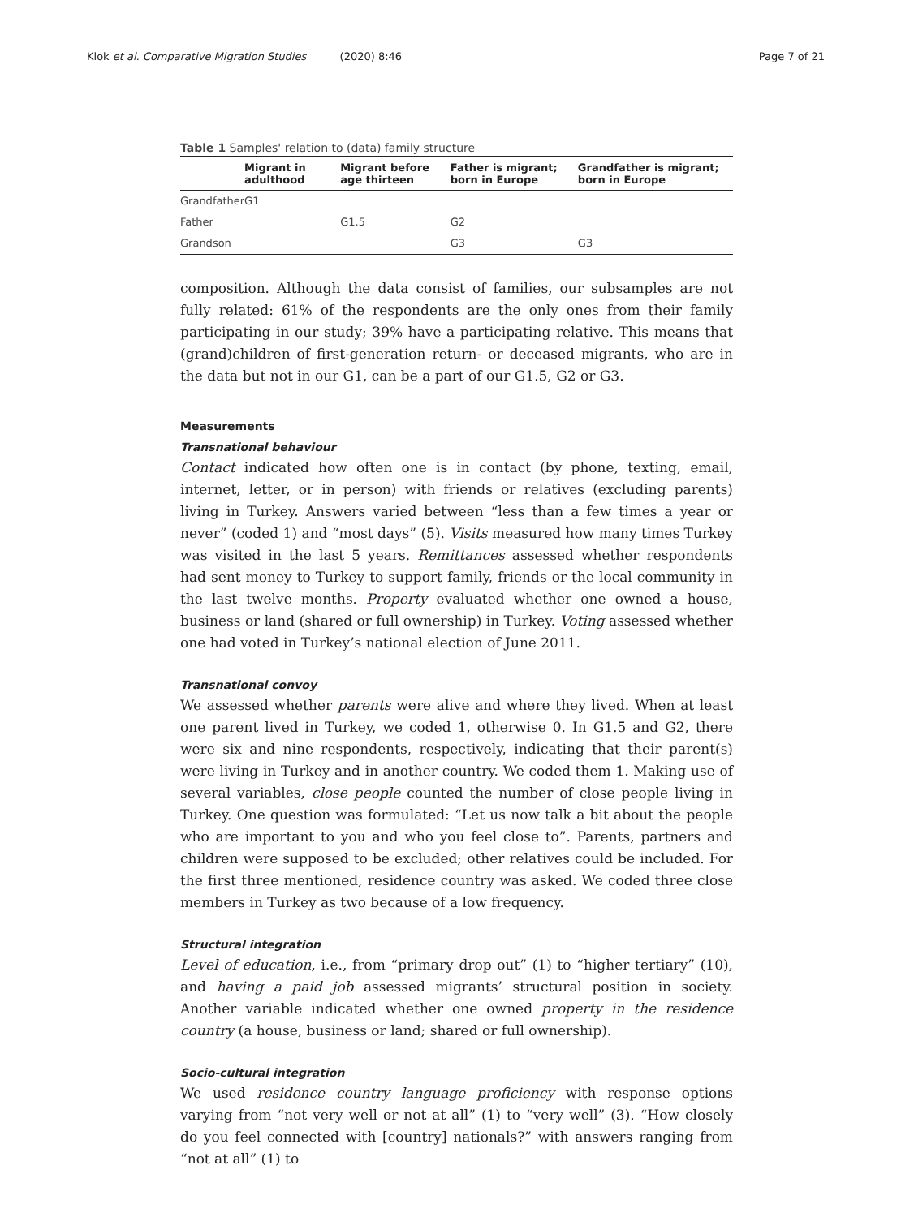Klok et al. Comparative Migration Studies (2020) 8:46 Page 7 of 21
Table 1 Samples' relation to (data) family structure
| | Migrant in adulthood | Migrant before age thirteen | Father is migrant; born in Europe | Grandfather is migrant; born in Europe |
| --- | --- | --- | --- | --- |
| Grandfather | G1 | | | |
| Father | | G1.5 | G2 | |
| Grandson | | | G3 | G3 |
composition. Although the data consist of families, our subsamples are not fully related: 61% of the respondents are the only ones from their family participating in our study; 39% have a participating relative. This means that (grand)children of first-generation return- or deceased migrants, who are in the data but not in our G1, can be a part of our G1.5, G2 or G3.
Measurements
Transnational behaviour
Contact indicated how often one is in contact (by phone, texting, email, internet, letter, or in person) with friends or relatives (excluding parents) living in Turkey. Answers varied between “less than a few times a year or never” (coded 1) and “most days” (5). Visits measured how many times Turkey was visited in the last 5 years. Remittances assessed whether respondents had sent money to Turkey to support family, friends or the local community in the last twelve months. Property evaluated whether one owned a house, business or land (shared or full ownership) in Turkey. Voting assessed whether one had voted in Turkey’s national election of June 2011.
Transnational convoy
We assessed whether parents were alive and where they lived. When at least one parent lived in Turkey, we coded 1, otherwise 0. In G1.5 and G2, there were six and nine respondents, respectively, indicating that their parent(s) were living in Turkey and in another country. We coded them 1. Making use of several variables, close people counted the number of close people living in Turkey. One question was formulated: “Let us now talk a bit about the people who are important to you and who you feel close to”. Parents, partners and children were supposed to be excluded; other relatives could be included. For the first three mentioned, residence country was asked. We coded three close members in Turkey as two because of a low frequency.
Structural integration
Level of education, i.e., from “primary drop out” (1) to “higher tertiary” (10), and having a paid job assessed migrants’ structural position in society. Another variable indicated whether one owned property in the residence country (a house, business or land; shared or full ownership).
Socio-cultural integration
We used residence country language proficiency with response options varying from “not very well or not at all” (1) to “very well” (3). “How closely do you feel connected with [country] nationals?” with answers ranging from “not at all” (1) to